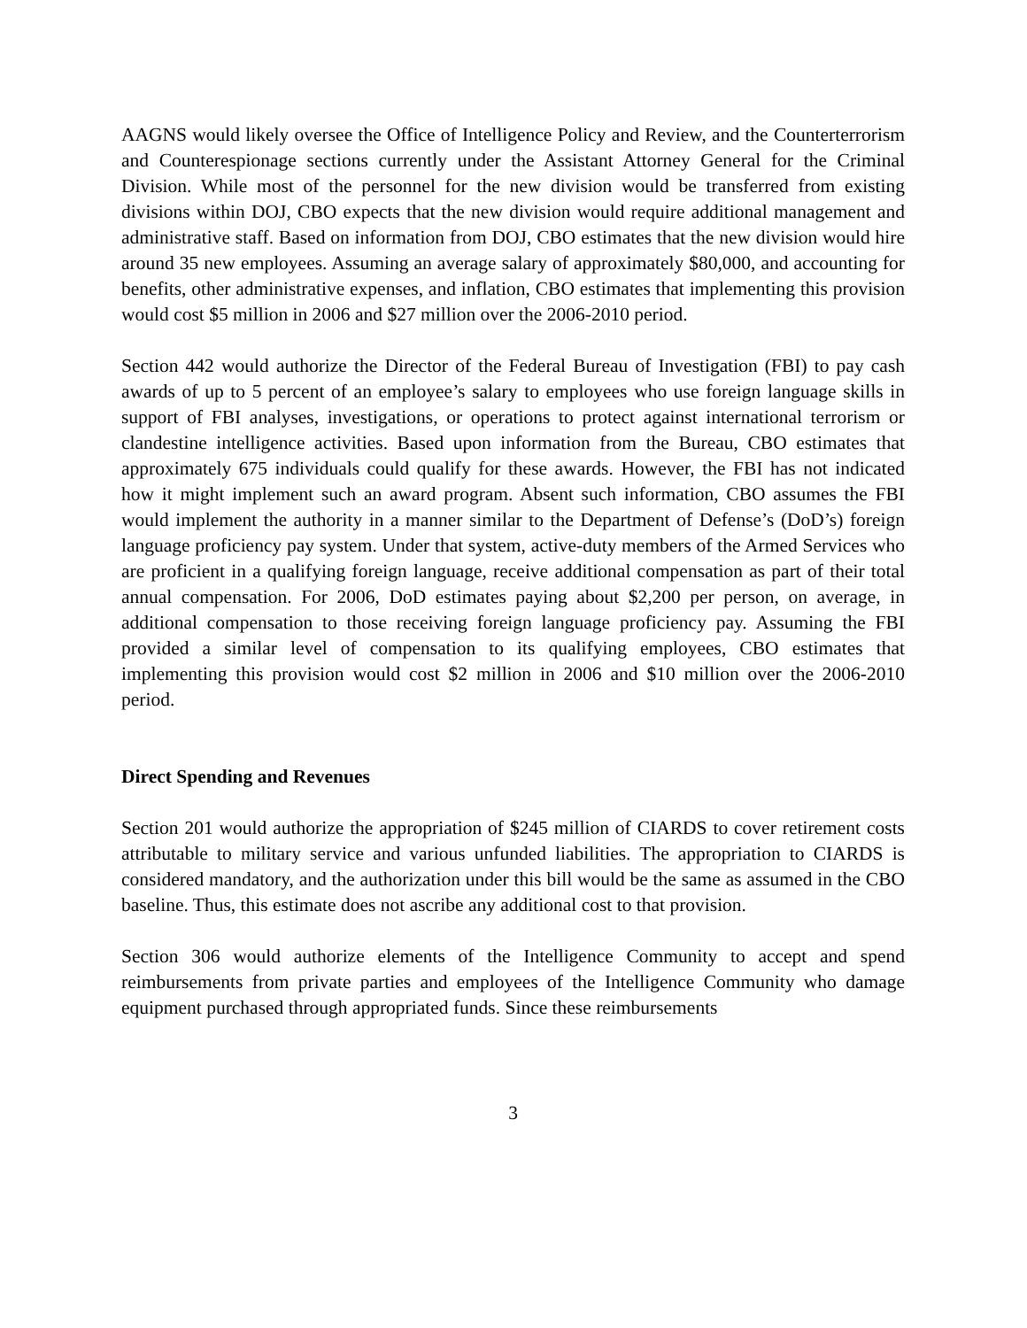AAGNS would likely oversee the Office of Intelligence Policy and Review, and the Counterterrorism and Counterespionage sections currently under the Assistant Attorney General for the Criminal Division. While most of the personnel for the new division would be transferred from existing divisions within DOJ, CBO expects that the new division would require additional management and administrative staff. Based on information from DOJ, CBO estimates that the new division would hire around 35 new employees. Assuming an average salary of approximately $80,000, and accounting for benefits, other administrative expenses, and inflation, CBO estimates that implementing this provision would cost $5 million in 2006 and $27 million over the 2006-2010 period.
Section 442 would authorize the Director of the Federal Bureau of Investigation (FBI) to pay cash awards of up to 5 percent of an employee’s salary to employees who use foreign language skills in support of FBI analyses, investigations, or operations to protect against international terrorism or clandestine intelligence activities. Based upon information from the Bureau, CBO estimates that approximately 675 individuals could qualify for these awards. However, the FBI has not indicated how it might implement such an award program. Absent such information, CBO assumes the FBI would implement the authority in a manner similar to the Department of Defense’s (DoD’s) foreign language proficiency pay system. Under that system, active-duty members of the Armed Services who are proficient in a qualifying foreign language, receive additional compensation as part of their total annual compensation. For 2006, DoD estimates paying about $2,200 per person, on average, in additional compensation to those receiving foreign language proficiency pay. Assuming the FBI provided a similar level of compensation to its qualifying employees, CBO estimates that implementing this provision would cost $2 million in 2006 and $10 million over the 2006-2010 period.
Direct Spending and Revenues
Section 201 would authorize the appropriation of $245 million of CIARDS to cover retirement costs attributable to military service and various unfunded liabilities. The appropriation to CIARDS is considered mandatory, and the authorization under this bill would be the same as assumed in the CBO baseline. Thus, this estimate does not ascribe any additional cost to that provision.
Section 306 would authorize elements of the Intelligence Community to accept and spend reimbursements from private parties and employees of the Intelligence Community who damage equipment purchased through appropriated funds. Since these reimbursements
3